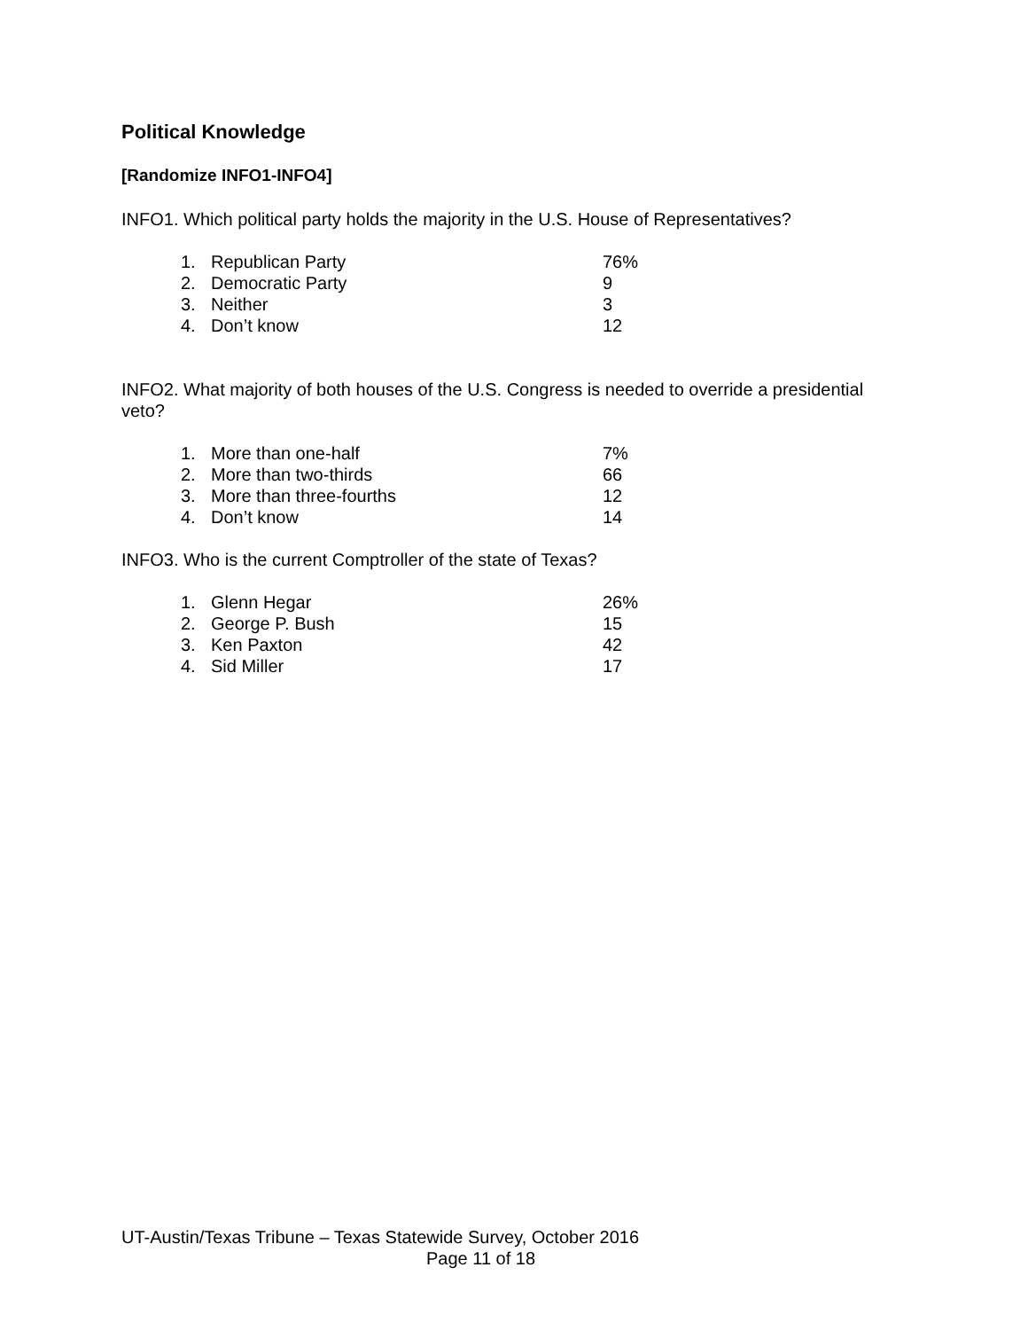Political Knowledge
[Randomize INFO1-INFO4]
INFO1. Which political party holds the majority in the U.S. House of Representatives?
| 1. | Republican Party | 76% |
| 2. | Democratic Party | 9 |
| 3. | Neither | 3 |
| 4. | Don’t know | 12 |
INFO2. What majority of both houses of the U.S. Congress is needed to override a presidential veto?
| 1. | More than one-half | 7% |
| 2. | More than two-thirds | 66 |
| 3. | More than three-fourths | 12 |
| 4. | Don’t know | 14 |
INFO3. Who is the current Comptroller of the state of Texas?
| 1. | Glenn Hegar | 26% |
| 2. | George P. Bush | 15 |
| 3. | Ken Paxton | 42 |
| 4. | Sid Miller | 17 |
UT-Austin/Texas Tribune – Texas Statewide Survey, October 2016
Page 11 of 18